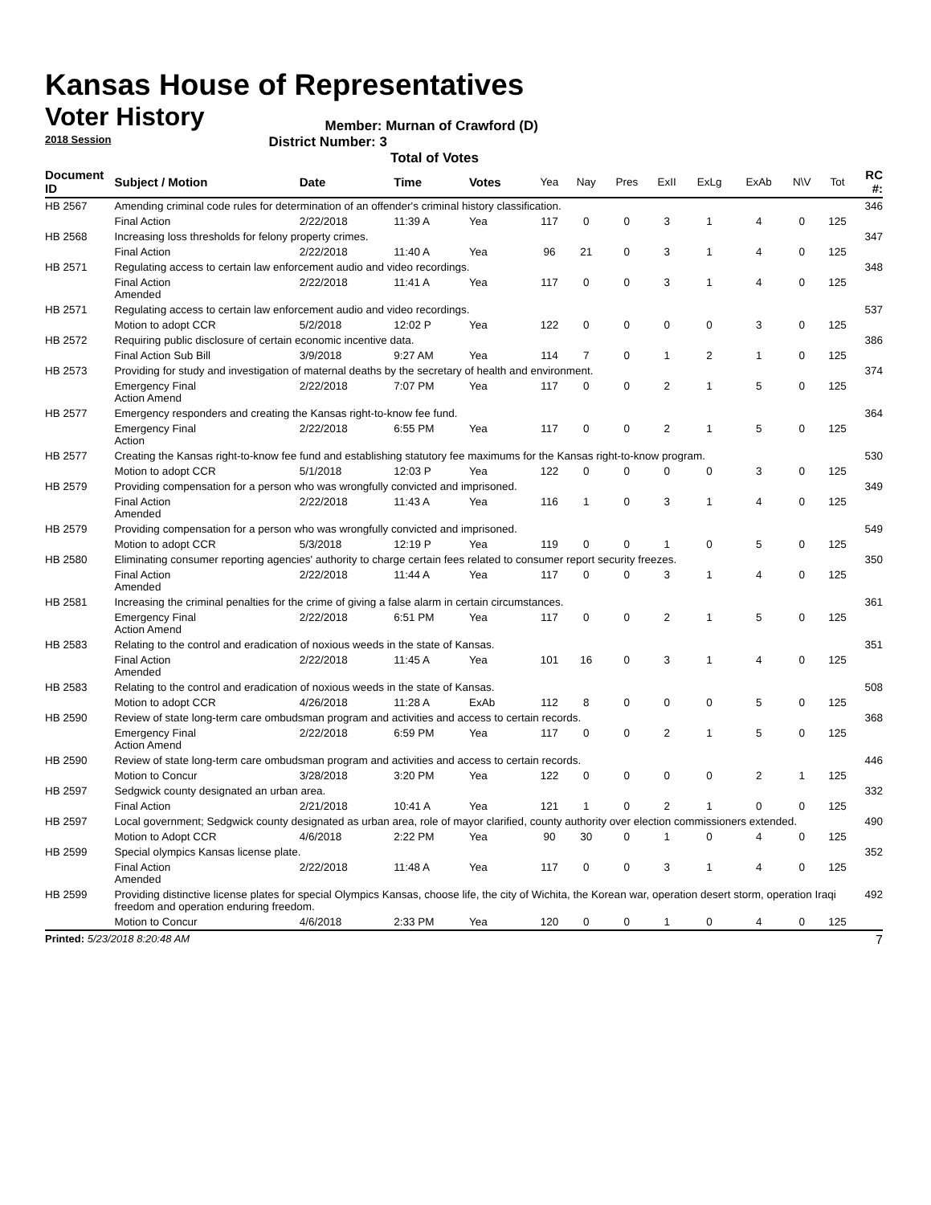Kansas House of Representatives
Voter History
2018 Session
Member: Murnan of Crawford (D)
District Number: 3
Total of Votes
| Document ID | Subject / Motion | Date | Time | Votes | Yea | Nay | Pres | ExII | ExLg | ExAb | N\V | Tot | RC #: |
| --- | --- | --- | --- | --- | --- | --- | --- | --- | --- | --- | --- | --- | --- |
| HB 2567 | Amending criminal code rules for determination of an offender's criminal history classification. | | | | | | | | | | | | 346 |
| | Final Action | 2/22/2018 | 11:39 A | Yea | 117 | 0 | 0 | 3 | 1 | 4 | 0 | 125 | |
| HB 2568 | Increasing loss thresholds for felony property crimes. | | | | | | | | | | | | 347 |
| | Final Action | 2/22/2018 | 11:40 A | Yea | 96 | 21 | 0 | 3 | 1 | 4 | 0 | 125 | |
| HB 2571 | Regulating access to certain law enforcement audio and video recordings. | | | | | | | | | | | | 348 |
| | Final Action Amended | 2/22/2018 | 11:41 A | Yea | 117 | 0 | 0 | 3 | 1 | 4 | 0 | 125 | |
| HB 2571 | Regulating access to certain law enforcement audio and video recordings. | | | | | | | | | | | | 537 |
| | Motion to adopt CCR | 5/2/2018 | 12:02 P | Yea | 122 | 0 | 0 | 0 | 0 | 3 | 0 | 125 | |
| HB 2572 | Requiring public disclosure of certain economic incentive data. | | | | | | | | | | | | 386 |
| | Final Action Sub Bill | 3/9/2018 | 9:27 AM | Yea | 114 | 7 | 0 | 1 | 2 | 1 | 0 | 125 | |
| HB 2573 | Providing for study and investigation of maternal deaths by the secretary of health and environment. | | | | | | | | | | | | 374 |
| | Emergency Final Action Amend | 2/22/2018 | 7:07 PM | Yea | 117 | 0 | 0 | 2 | 1 | 5 | 0 | 125 | |
| HB 2577 | Emergency responders and creating the Kansas right-to-know fee fund. | | | | | | | | | | | | 364 |
| | Emergency Final Action | 2/22/2018 | 6:55 PM | Yea | 117 | 0 | 0 | 2 | 1 | 5 | 0 | 125 | |
| HB 2577 | Creating the Kansas right-to-know fee fund and establishing statutory fee maximums for the Kansas right-to-know program. | | | | | | | | | | | | 530 |
| | Motion to adopt CCR | 5/1/2018 | 12:03 P | Yea | 122 | 0 | 0 | 0 | 0 | 3 | 0 | 125 | |
| HB 2579 | Providing compensation for a person who was wrongfully convicted and imprisoned. | | | | | | | | | | | | 349 |
| | Final Action Amended | 2/22/2018 | 11:43 A | Yea | 116 | 1 | 0 | 3 | 1 | 4 | 0 | 125 | |
| HB 2579 | Providing compensation for a person who was wrongfully convicted and imprisoned. | | | | | | | | | | | | 549 |
| | Motion to adopt CCR | 5/3/2018 | 12:19 P | Yea | 119 | 0 | 0 | 1 | 0 | 5 | 0 | 125 | |
| HB 2580 | Eliminating consumer reporting agencies' authority to charge certain fees related to consumer report security freezes. | | | | | | | | | | | | 350 |
| | Final Action Amended | 2/22/2018 | 11:44 A | Yea | 117 | 0 | 0 | 3 | 1 | 4 | 0 | 125 | |
| HB 2581 | Increasing the criminal penalties for the crime of giving a false alarm in certain circumstances. | | | | | | | | | | | | 361 |
| | Emergency Final Action Amend | 2/22/2018 | 6:51 PM | Yea | 117 | 0 | 0 | 2 | 1 | 5 | 0 | 125 | |
| HB 2583 | Relating to the control and eradication of noxious weeds in the state of Kansas. | | | | | | | | | | | | 351 |
| | Final Action Amended | 2/22/2018 | 11:45 A | Yea | 101 | 16 | 0 | 3 | 1 | 4 | 0 | 125 | |
| HB 2583 | Relating to the control and eradication of noxious weeds in the state of Kansas. | | | | | | | | | | | | 508 |
| | Motion to adopt CCR | 4/26/2018 | 11:28 A | ExAb | 112 | 8 | 0 | 0 | 0 | 5 | 0 | 125 | |
| HB 2590 | Review of state long-term care ombudsman program and activities and access to certain records. | | | | | | | | | | | | 368 |
| | Emergency Final Action Amend | 2/22/2018 | 6:59 PM | Yea | 117 | 0 | 0 | 2 | 1 | 5 | 0 | 125 | |
| HB 2590 | Review of state long-term care ombudsman program and activities and access to certain records. | | | | | | | | | | | | 446 |
| | Motion to Concur | 3/28/2018 | 3:20 PM | Yea | 122 | 0 | 0 | 0 | 0 | 2 | 1 | 125 | |
| HB 2597 | Sedgwick county designated an urban area. | | | | | | | | | | | | 332 |
| | Final Action | 2/21/2018 | 10:41 A | Yea | 121 | 1 | 0 | 2 | 1 | 0 | 0 | 125 | |
| HB 2597 | Local government; Sedgwick county designated as urban area, role of mayor clarified, county authority over election commissioners extended. | | | | | | | | | | | | 490 |
| | Motion to Adopt CCR | 4/6/2018 | 2:22 PM | Yea | 90 | 30 | 0 | 1 | 0 | 4 | 0 | 125 | |
| HB 2599 | Special olympics Kansas license plate. | | | | | | | | | | | | 352 |
| | Final Action Amended | 2/22/2018 | 11:48 A | Yea | 117 | 0 | 0 | 3 | 1 | 4 | 0 | 125 | |
| HB 2599 | Providing distinctive license plates for special Olympics Kansas, choose life, the city of Wichita, the Korean war, operation desert storm, operation Iraqi freedom and operation enduring freedom. | | | | | | | | | | | | 492 |
| | Motion to Concur | 4/6/2018 | 2:33 PM | Yea | 120 | 0 | 0 | 1 | 0 | 4 | 0 | 125 | |
Printed: 5/23/2018 8:20:48 AM 7